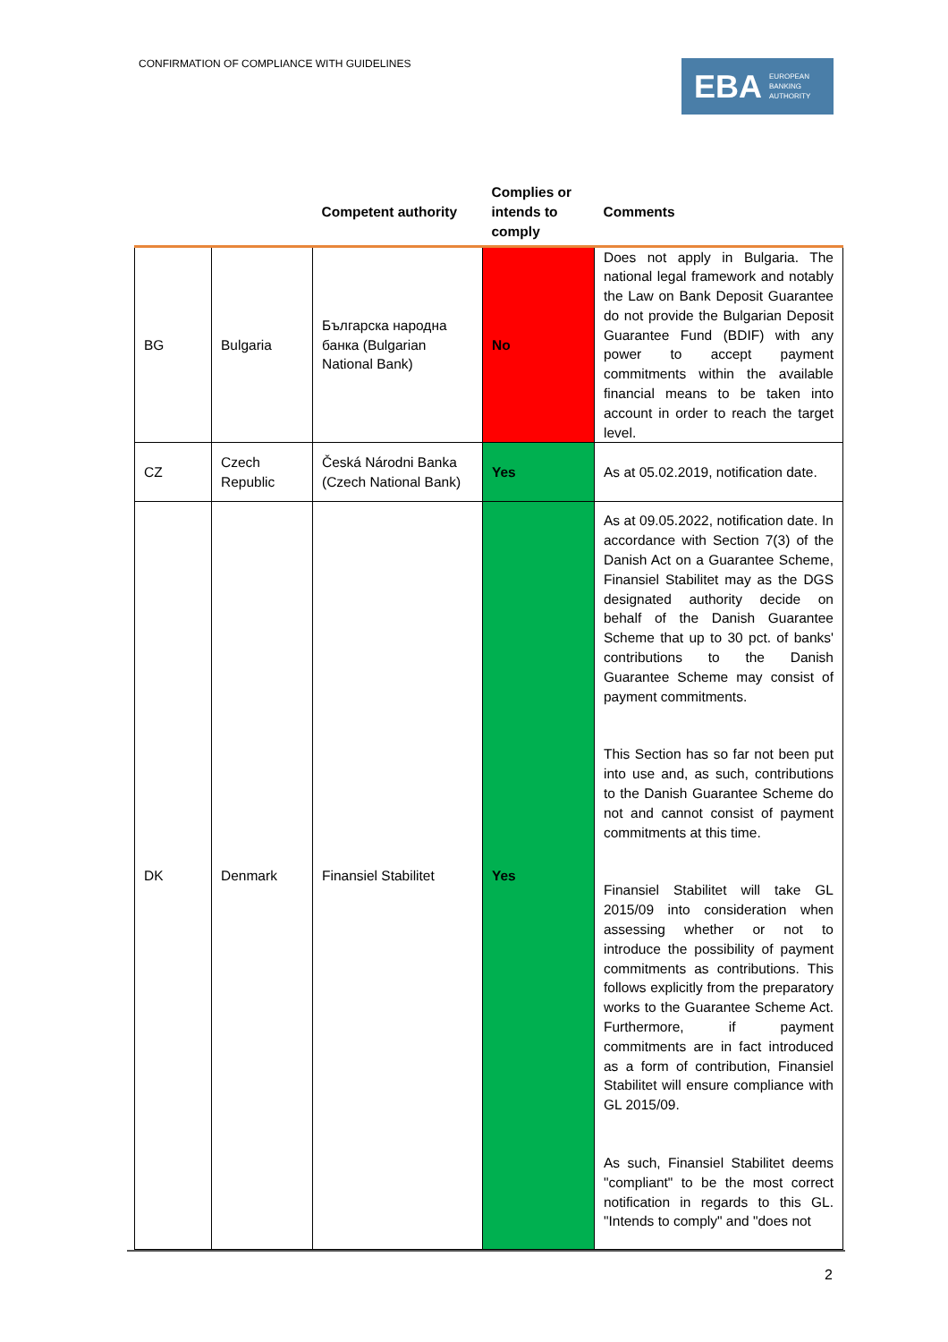CONFIRMATION OF COMPLIANCE WITH GUIDELINES
EBA EUROPEAN
BANKING
AUTHORITY
| | | Competent authority | Complies or intends to comply | Comments |
| --- | --- | --- | --- | --- |
| BG | Bulgaria | Българска народна банка (Bulgarian National Bank) | No | Does not apply in Bulgaria. The national legal framework and notably the Law on Bank Deposit Guarantee do not provide the Bulgarian Deposit Guarantee Fund (BDIF) with any power to accept payment commitments within the available financial means to be taken into account in order to reach the target level. |
| CZ | Czech Republic | Česká Národni Banka (Czech National Bank) | Yes | As at 05.02.2019, notification date. |
| DK | Denmark | Finansiel Stabilitet | Yes | As at 09.05.2022, notification date. In accordance with Section 7(3) of the Danish Act on a Guarantee Scheme, Finansiel Stabilitet may as the DGS designated authority decide on behalf of the Danish Guarantee Scheme that up to 30 pct. of banks' contributions to the Danish Guarantee Scheme may consist of payment commitments. This Section has so far not been put into use and, as such, contributions to the Danish Guarantee Scheme do not and cannot consist of payment commitments at this time. Finansiel Stabilitet will take GL 2015/09 into consideration when assessing whether or not to introduce the possibility of payment commitments as contributions. This follows explicitly from the preparatory works to the Guarantee Scheme Act. Furthermore, if payment commitments are in fact introduced as a form of contribution, Finansiel Stabilitet will ensure compliance with GL 2015/09. As such, Finansiel Stabilitet deems "compliant" to be the most correct notification in regards to this GL. "Intends to comply" and "does not |
2